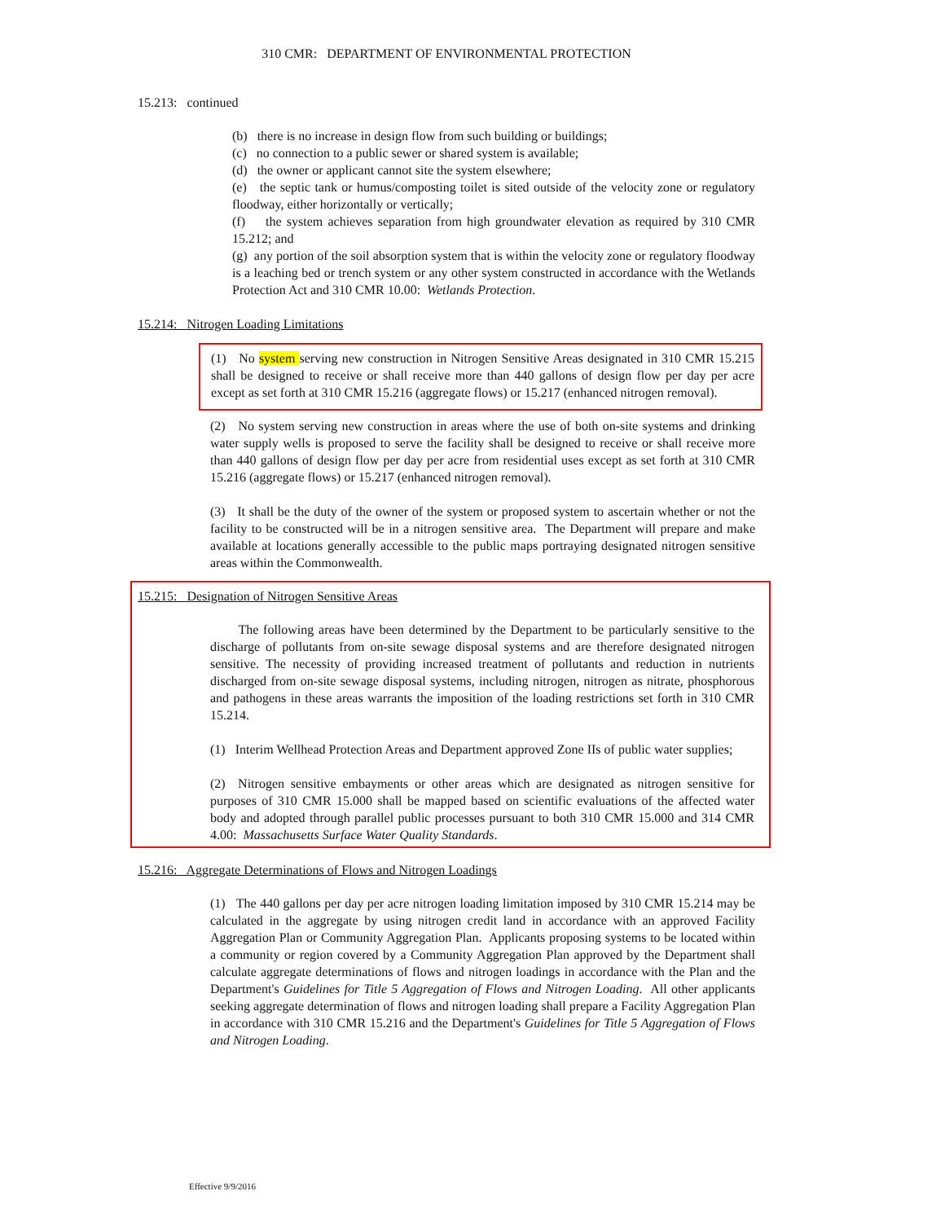310 CMR: DEPARTMENT OF ENVIRONMENTAL PROTECTION
15.213: continued
(b) there is no increase in design flow from such building or buildings;
(c) no connection to a public sewer or shared system is available;
(d) the owner or applicant cannot site the system elsewhere;
(e) the septic tank or humus/composting toilet is sited outside of the velocity zone or regulatory floodway, either horizontally or vertically;
(f) the system achieves separation from high groundwater elevation as required by 310 CMR 15.212; and
(g) any portion of the soil absorption system that is within the velocity zone or regulatory floodway is a leaching bed or trench system or any other system constructed in accordance with the Wetlands Protection Act and 310 CMR 10.00: Wetlands Protection.
15.214: Nitrogen Loading Limitations
(1) No system serving new construction in Nitrogen Sensitive Areas designated in 310 CMR 15.215 shall be designed to receive or shall receive more than 440 gallons of design flow per day per acre except as set forth at 310 CMR 15.216 (aggregate flows) or 15.217 (enhanced nitrogen removal).
(2) No system serving new construction in areas where the use of both on-site systems and drinking water supply wells is proposed to serve the facility shall be designed to receive or shall receive more than 440 gallons of design flow per day per acre from residential uses except as set forth at 310 CMR 15.216 (aggregate flows) or 15.217 (enhanced nitrogen removal).
(3) It shall be the duty of the owner of the system or proposed system to ascertain whether or not the facility to be constructed will be in a nitrogen sensitive area. The Department will prepare and make available at locations generally accessible to the public maps portraying designated nitrogen sensitive areas within the Commonwealth.
15.215: Designation of Nitrogen Sensitive Areas
The following areas have been determined by the Department to be particularly sensitive to the discharge of pollutants from on-site sewage disposal systems and are therefore designated nitrogen sensitive. The necessity of providing increased treatment of pollutants and reduction in nutrients discharged from on-site sewage disposal systems, including nitrogen, nitrogen as nitrate, phosphorous and pathogens in these areas warrants the imposition of the loading restrictions set forth in 310 CMR 15.214.
(1) Interim Wellhead Protection Areas and Department approved Zone IIs of public water supplies;
(2) Nitrogen sensitive embayments or other areas which are designated as nitrogen sensitive for purposes of 310 CMR 15.000 shall be mapped based on scientific evaluations of the affected water body and adopted through parallel public processes pursuant to both 310 CMR 15.000 and 314 CMR 4.00: Massachusetts Surface Water Quality Standards.
15.216: Aggregate Determinations of Flows and Nitrogen Loadings
(1) The 440 gallons per day per acre nitrogen loading limitation imposed by 310 CMR 15.214 may be calculated in the aggregate by using nitrogen credit land in accordance with an approved Facility Aggregation Plan or Community Aggregation Plan. Applicants proposing systems to be located within a community or region covered by a Community Aggregation Plan approved by the Department shall calculate aggregate determinations of flows and nitrogen loadings in accordance with the Plan and the Department's Guidelines for Title 5 Aggregation of Flows and Nitrogen Loading. All other applicants seeking aggregate determination of flows and nitrogen loading shall prepare a Facility Aggregation Plan in accordance with 310 CMR 15.216 and the Department's Guidelines for Title 5 Aggregation of Flows and Nitrogen Loading.
Effective 9/9/2016